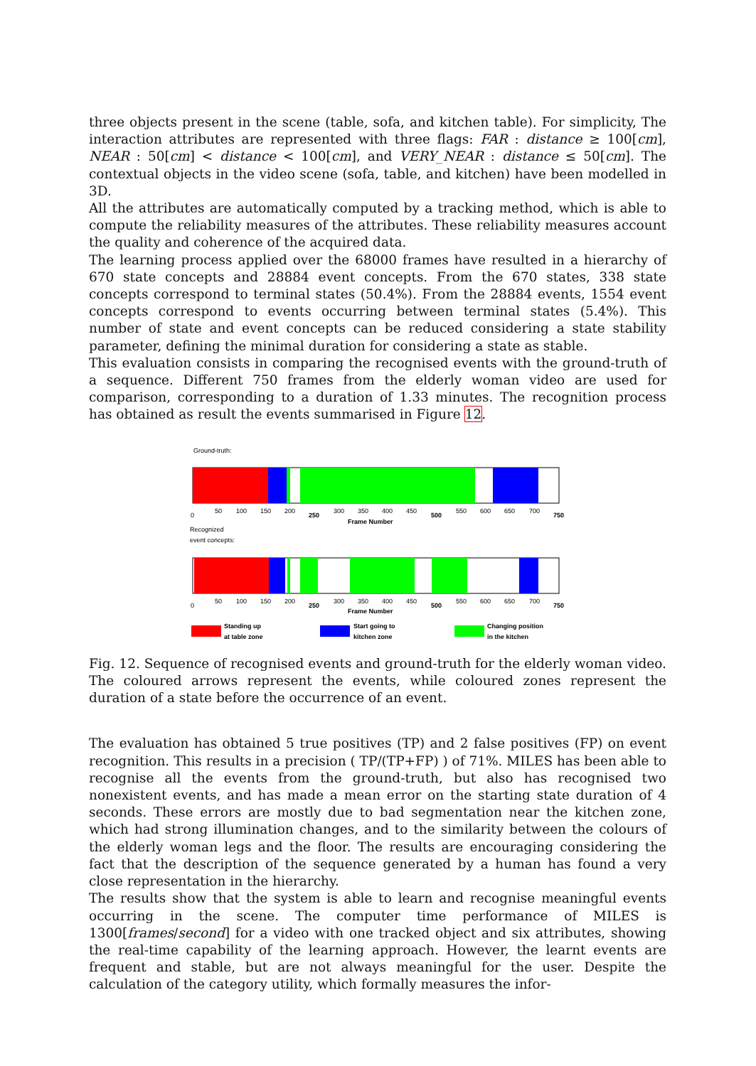three objects present in the scene (table, sofa, and kitchen table). For simplicity, The interaction attributes are represented with three flags: FAR : distance ≥ 100[cm], NEAR : 50[cm] < distance < 100[cm], and VERY_NEAR : distance ≤ 50[cm]. The contextual objects in the video scene (sofa, table, and kitchen) have been modelled in 3D.
All the attributes are automatically computed by a tracking method, which is able to compute the reliability measures of the attributes. These reliability measures account the quality and coherence of the acquired data.
The learning process applied over the 68000 frames have resulted in a hierarchy of 670 state concepts and 28884 event concepts. From the 670 states, 338 state concepts correspond to terminal states (50.4%). From the 28884 events, 1554 event concepts correspond to events occurring between terminal states (5.4%). This number of state and event concepts can be reduced considering a state stability parameter, defining the minimal duration for considering a state as stable.
This evaluation consists in comparing the recognised events with the ground-truth of a sequence. Different 750 frames from the elderly woman video are used for comparison, corresponding to a duration of 1.33 minutes. The recognition process has obtained as result the events summarised in Figure 12.
Ground-truth:
0
50
100
150
200
250
300
350
400
450
500
550
600
650
700
750
Frame Number
Recognized
event concepts:
0
50
100
150
200
250
300
350
400
450
500
550
600
650
700
750
Frame Number
Standing up
at table zone
Start going to
kitchen zone
Changing position
in the kitchen
Fig. 12. Sequence of recognised events and ground-truth for the elderly woman video. The coloured arrows represent the events, while coloured zones represent the duration of a state before the occurrence of an event.
The evaluation has obtained 5 true positives (TP) and 2 false positives (FP) on event recognition. This results in a precision ( TP/(TP+FP) ) of 71%. MILES has been able to recognise all the events from the ground-truth, but also has recognised two nonexistent events, and has made a mean error on the starting state duration of 4 seconds. These errors are mostly due to bad segmentation near the kitchen zone, which had strong illumination changes, and to the similarity between the colours of the elderly woman legs and the floor. The results are encouraging considering the fact that the description of the sequence generated by a human has found a very close representation in the hierarchy.
The results show that the system is able to learn and recognise meaningful events occurring in the scene. The computer time performance of MILES is 1300[frames/second] for a video with one tracked object and six attributes, showing the real-time capability of the learning approach. However, the learnt events are frequent and stable, but are not always meaningful for the user. Despite the calculation of the category utility, which formally measures the infor-